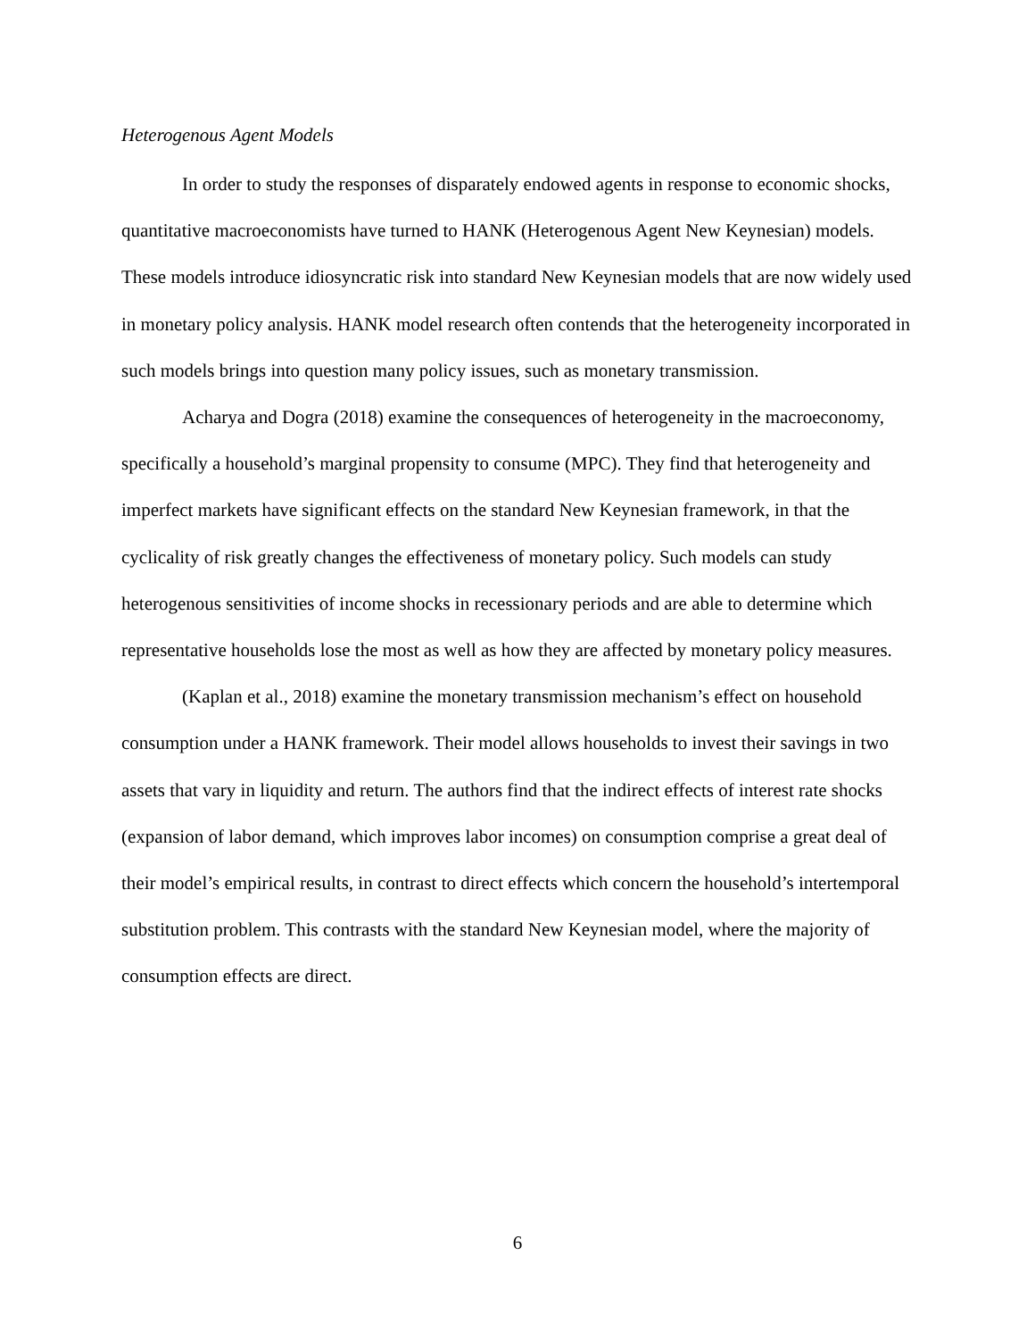Heterogenous Agent Models
In order to study the responses of disparately endowed agents in response to economic shocks, quantitative macroeconomists have turned to HANK (Heterogenous Agent New Keynesian) models. These models introduce idiosyncratic risk into standard New Keynesian models that are now widely used in monetary policy analysis. HANK model research often contends that the heterogeneity incorporated in such models brings into question many policy issues, such as monetary transmission.
Acharya and Dogra (2018) examine the consequences of heterogeneity in the macroeconomy, specifically a household’s marginal propensity to consume (MPC). They find that heterogeneity and imperfect markets have significant effects on the standard New Keynesian framework, in that the cyclicality of risk greatly changes the effectiveness of monetary policy. Such models can study heterogenous sensitivities of income shocks in recessionary periods and are able to determine which representative households lose the most as well as how they are affected by monetary policy measures.
(Kaplan et al., 2018) examine the monetary transmission mechanism’s effect on household consumption under a HANK framework. Their model allows households to invest their savings in two assets that vary in liquidity and return. The authors find that the indirect effects of interest rate shocks (expansion of labor demand, which improves labor incomes) on consumption comprise a great deal of their model’s empirical results, in contrast to direct effects which concern the household’s intertemporal substitution problem. This contrasts with the standard New Keynesian model, where the majority of consumption effects are direct.
6